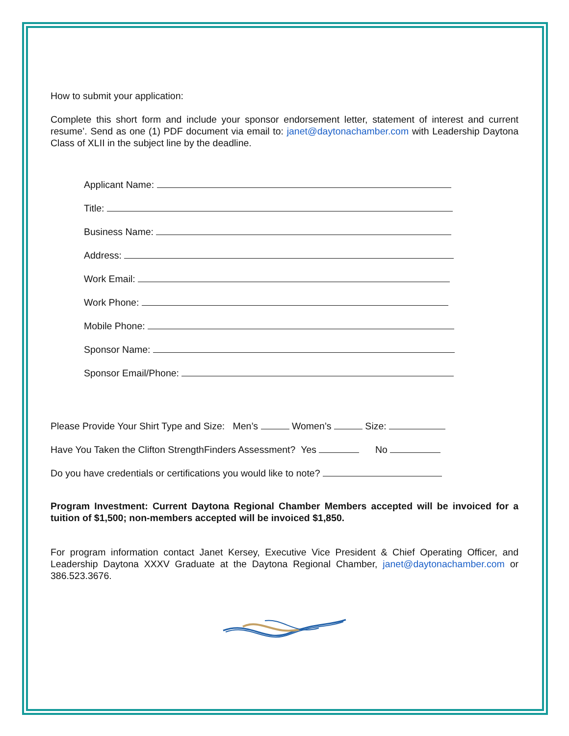How to submit your application:
Complete this short form and include your sponsor endorsement letter, statement of interest and current resume’. Send as one (1) PDF document via email to: janet@daytonachamber.com with Leadership Daytona Class of XLII in the subject line by the deadline.
Applicant Name:
Title:
Business Name:
Address:
Work Email:
Work Phone:
Mobile Phone:
Sponsor Name:
Sponsor Email/Phone:
Please Provide Your Shirt Type and Size: Men’s Women’s Size:
Have You Taken the Clifton StrengthFinders Assessment? Yes No
Do you have credentials or certifications you would like to note?
Program Investment: Current Daytona Regional Chamber Members accepted will be invoiced for a tuition of $1,500; non-members accepted will be invoiced $1,850.
For program information contact Janet Kersey, Executive Vice President & Chief Operating Officer, and Leadership Daytona XXXV Graduate at the Daytona Regional Chamber, janet@daytonachamber.com or 386.523.3676.